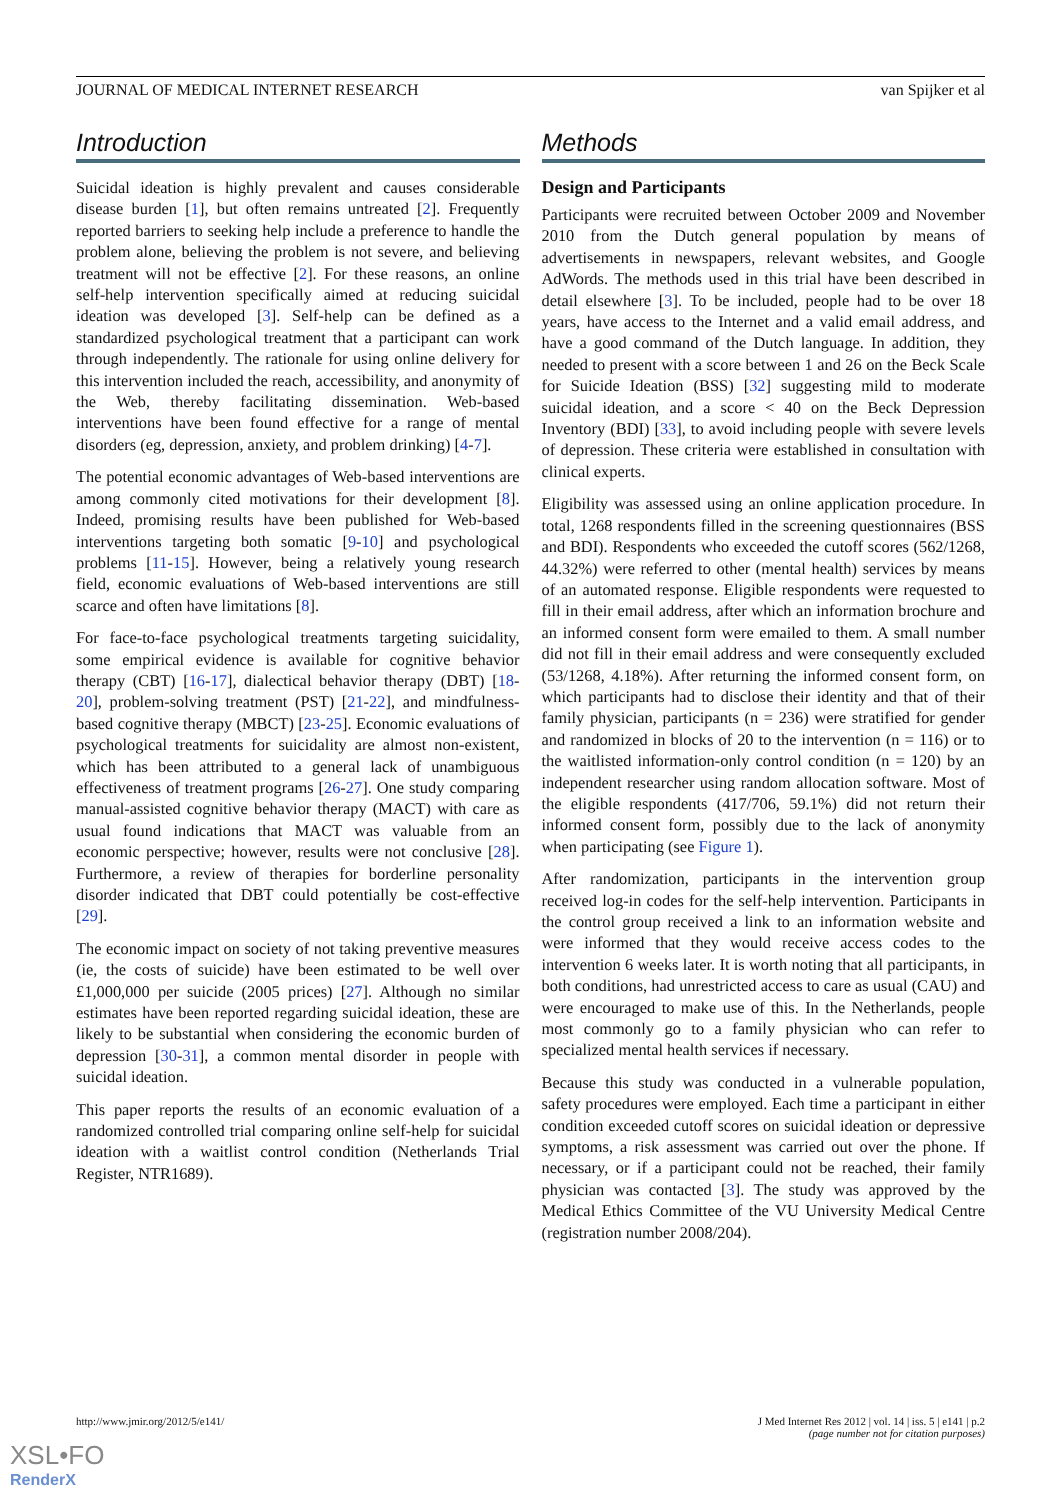JOURNAL OF MEDICAL INTERNET RESEARCH van Spijker et al
Introduction
Suicidal ideation is highly prevalent and causes considerable disease burden [1], but often remains untreated [2]. Frequently reported barriers to seeking help include a preference to handle the problem alone, believing the problem is not severe, and believing treatment will not be effective [2]. For these reasons, an online self-help intervention specifically aimed at reducing suicidal ideation was developed [3]. Self-help can be defined as a standardized psychological treatment that a participant can work through independently. The rationale for using online delivery for this intervention included the reach, accessibility, and anonymity of the Web, thereby facilitating dissemination. Web-based interventions have been found effective for a range of mental disorders (eg, depression, anxiety, and problem drinking) [4-7].
The potential economic advantages of Web-based interventions are among commonly cited motivations for their development [8]. Indeed, promising results have been published for Web-based interventions targeting both somatic [9-10] and psychological problems [11-15]. However, being a relatively young research field, economic evaluations of Web-based interventions are still scarce and often have limitations [8].
For face-to-face psychological treatments targeting suicidality, some empirical evidence is available for cognitive behavior therapy (CBT) [16-17], dialectical behavior therapy (DBT) [18-20], problem-solving treatment (PST) [21-22], and mindfulness-based cognitive therapy (MBCT) [23-25]. Economic evaluations of psychological treatments for suicidality are almost non-existent, which has been attributed to a general lack of unambiguous effectiveness of treatment programs [26-27]. One study comparing manual-assisted cognitive behavior therapy (MACT) with care as usual found indications that MACT was valuable from an economic perspective; however, results were not conclusive [28]. Furthermore, a review of therapies for borderline personality disorder indicated that DBT could potentially be cost-effective [29].
The economic impact on society of not taking preventive measures (ie, the costs of suicide) have been estimated to be well over £1,000,000 per suicide (2005 prices) [27]. Although no similar estimates have been reported regarding suicidal ideation, these are likely to be substantial when considering the economic burden of depression [30-31], a common mental disorder in people with suicidal ideation.
This paper reports the results of an economic evaluation of a randomized controlled trial comparing online self-help for suicidal ideation with a waitlist control condition (Netherlands Trial Register, NTR1689).
Methods
Design and Participants
Participants were recruited between October 2009 and November 2010 from the Dutch general population by means of advertisements in newspapers, relevant websites, and Google AdWords. The methods used in this trial have been described in detail elsewhere [3]. To be included, people had to be over 18 years, have access to the Internet and a valid email address, and have a good command of the Dutch language. In addition, they needed to present with a score between 1 and 26 on the Beck Scale for Suicide Ideation (BSS) [32] suggesting mild to moderate suicidal ideation, and a score < 40 on the Beck Depression Inventory (BDI) [33], to avoid including people with severe levels of depression. These criteria were established in consultation with clinical experts.
Eligibility was assessed using an online application procedure. In total, 1268 respondents filled in the screening questionnaires (BSS and BDI). Respondents who exceeded the cutoff scores (562/1268, 44.32%) were referred to other (mental health) services by means of an automated response. Eligible respondents were requested to fill in their email address, after which an information brochure and an informed consent form were emailed to them. A small number did not fill in their email address and were consequently excluded (53/1268, 4.18%). After returning the informed consent form, on which participants had to disclose their identity and that of their family physician, participants (n = 236) were stratified for gender and randomized in blocks of 20 to the intervention (n = 116) or to the waitlisted information-only control condition (n = 120) by an independent researcher using random allocation software. Most of the eligible respondents (417/706, 59.1%) did not return their informed consent form, possibly due to the lack of anonymity when participating (see Figure 1).
After randomization, participants in the intervention group received log-in codes for the self-help intervention. Participants in the control group received a link to an information website and were informed that they would receive access codes to the intervention 6 weeks later. It is worth noting that all participants, in both conditions, had unrestricted access to care as usual (CAU) and were encouraged to make use of this. In the Netherlands, people most commonly go to a family physician who can refer to specialized mental health services if necessary.
Because this study was conducted in a vulnerable population, safety procedures were employed. Each time a participant in either condition exceeded cutoff scores on suicidal ideation or depressive symptoms, a risk assessment was carried out over the phone. If necessary, or if a participant could not be reached, their family physician was contacted [3]. The study was approved by the Medical Ethics Committee of the VU University Medical Centre (registration number 2008/204).
http://www.jmir.org/2012/5/e141/ J Med Internet Res 2012 | vol. 14 | iss. 5 | e141 | p.2
(page number not for citation purposes)
XSL•FO
RenderX